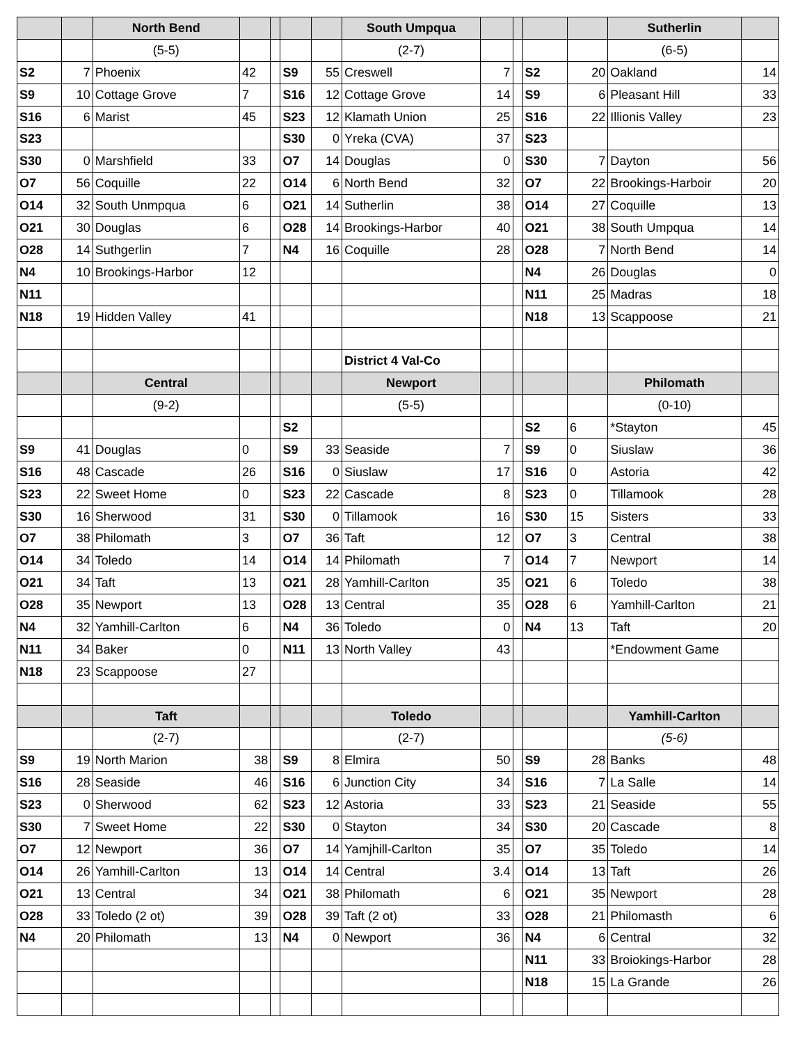| | | North Bend | | | | | South Umpqua | | | | | Sutherlin | |
| | | (5-5) | | | | | (2-7) | | | | | (6-5) | |
| S2 | 7 | Phoenix | 42 | | S9 | 55 | Creswell | 7 | | S2 | 20 | Oakland | 14 |
| S9 | 10 | Cottage Grove | 7 | | S16 | 12 | Cottage Grove | 14 | | S9 | 6 | Pleasant Hill | 33 |
| S16 | 6 | Marist | 45 | | S23 | 12 | Klamath Union | 25 | | S16 | 22 | Illionis Valley | 23 |
| S23 | | | | | S30 | 0 | Yreka (CVA) | 37 | | S23 | | | |
| S30 | 0 | Marshfield | 33 | | O7 | 14 | Douglas | 0 | | S30 | 7 | Dayton | 56 |
| O7 | 56 | Coquille | 22 | | O14 | 6 | North Bend | 32 | | O7 | 22 | Brookings-Harboir | 20 |
| O14 | 32 | South Unmpqua | 6 | | O21 | 14 | Sutherlin | 38 | | O14 | 27 | Coquille | 13 |
| O21 | 30 | Douglas | 6 | | O28 | 14 | Brookings-Harbor | 40 | | O21 | 38 | South Umpqua | 14 |
| O28 | 14 | Suthgerlin | 7 | | N4 | 16 | Coquille | 28 | | O28 | 7 | North Bend | 14 |
| N4 | 10 | Brookings-Harbor | 12 | | | | | | | N4 | 26 | Douglas | 0 |
| N11 | | | | | | | | | | N11 | 25 | Madras | 18 |
| N18 | 19 | Hidden Valley | 41 | | | | | | | N18 | 13 | Scappoose | 21 |
| | | | | | | | District 4 Val-Co | | | | | | |
| | | Central | | | | | Newport | | | | | Philomath | |
| | | (9-2) | | | | | (5-5) | | | | | (0-10) | |
| | | | | | S2 | | | | | S2 | 6 | *Stayton | 45 |
| S9 | 41 | Douglas | 0 | | S9 | 33 | Seaside | 7 | | S9 | 0 | Siuslaw | 36 |
| S16 | 48 | Cascade | 26 | | S16 | 0 | Siuslaw | 17 | | S16 | 0 | Astoria | 42 |
| S23 | 22 | Sweet Home | 0 | | S23 | 22 | Cascade | 8 | | S23 | 0 | Tillamook | 28 |
| S30 | 16 | Sherwood | 31 | | S30 | 0 | Tillamook | 16 | | S30 | 15 | Sisters | 33 |
| O7 | 38 | Philomath | 3 | | O7 | 36 | Taft | 12 | | O7 | 3 | Central | 38 |
| O14 | 34 | Toledo | 14 | | O14 | 14 | Philomath | 7 | | O14 | 7 | Newport | 14 |
| O21 | 34 | Taft | 13 | | O21 | 28 | Yamhill-Carlton | 35 | | O21 | 6 | Toledo | 38 |
| O28 | 35 | Newport | 13 | | O28 | 13 | Central | 35 | | O28 | 6 | Yamhill-Carlton | 21 |
| N4 | 32 | Yamhill-Carlton | 6 | | N4 | 36 | Toledo | 0 | | N4 | 13 | Taft | 20 |
| N11 | 34 | Baker | 0 | | N11 | 13 | North Valley | 43 | | | | *Endowment Game | |
| N18 | 23 | Scappoose | 27 | | | | | | | | | | |
| | | Taft | | | | | Toledo | | | | | Yamhill-Carlton | |
| | | (2-7) | | | | | (2-7) | | | | | (5-6) | |
| S9 | 19 | North Marion | 38 | | S9 | 8 | Elmira | 50 | | S9 | 28 | Banks | 48 |
| S16 | 28 | Seaside | 46 | | S16 | 6 | Junction City | 34 | | S16 | 7 | La Salle | 14 |
| S23 | 0 | Sherwood | 62 | | S23 | 12 | Astoria | 33 | | S23 | 21 | Seaside | 55 |
| S30 | 7 | Sweet Home | 22 | | S30 | 0 | Stayton | 34 | | S30 | 20 | Cascade | 8 |
| O7 | 12 | Newport | 36 | | O7 | 14 | Yamjhill-Carlton | 35 | | O7 | 35 | Toledo | 14 |
| O14 | 26 | Yamhill-Carlton | 13 | | O14 | 14 | Central | 3.4 | | O14 | 13 | Taft | 26 |
| O21 | 13 | Central | 34 | | O21 | 38 | Philomath | 6 | | O21 | 35 | Newport | 28 |
| O28 | 33 | Toledo (2 ot) | 39 | | O28 | 39 | Taft (2 ot) | 33 | | O28 | 21 | Philomasth | 6 |
| N4 | 20 | Philomath | 13 | | N4 | 0 | Newport | 36 | | N4 | 6 | Central | 32 |
| | | | | | | | | | | N11 | 33 | Broiokings-Harbor | 28 |
| | | | | | | | | | | N18 | 15 | La Grande | 26 |